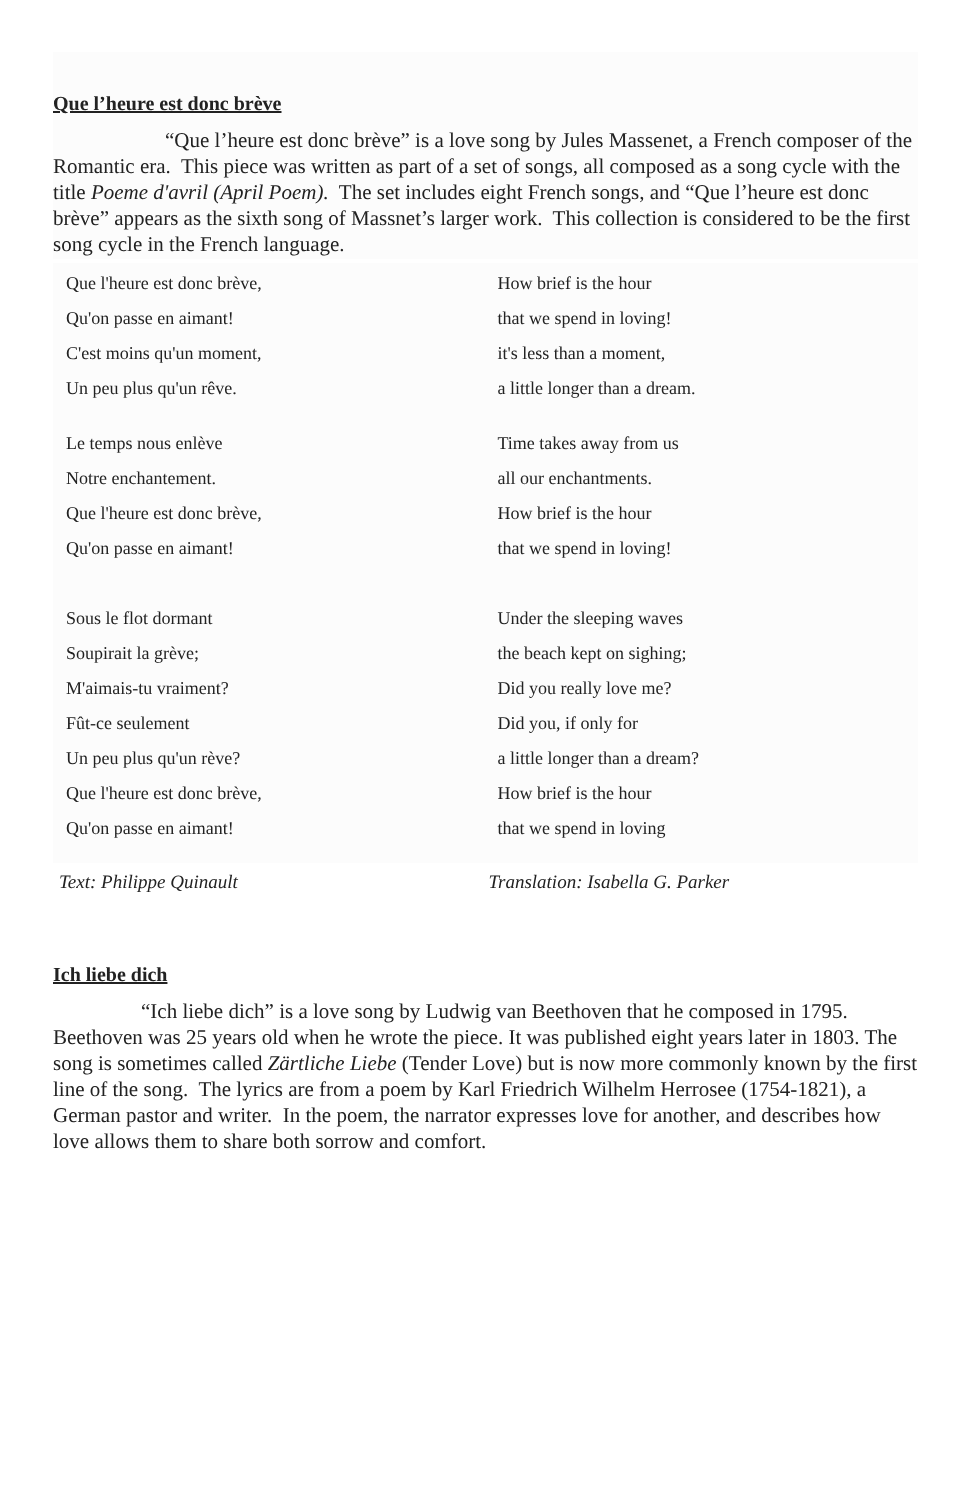Que l’heure est donc brève
“Que l’heure est donc brève” is a love song by Jules Massenet, a French composer of the Romantic era. This piece was written as part of a set of songs, all composed as a song cycle with the title Poeme d'avril (April Poem). The set includes eight French songs, and “Que l’heure est donc brève” appears as the sixth song of Massnet’s larger work. This collection is considered to be the first song cycle in the French language.
Que l'heure est donc brève,
Qu'on passe en aimant!
C'est moins qu'un moment,
Un peu plus qu'un rêve.
Le temps nous enlève
Notre enchantement.
Que l'heure est donc brève,
Qu'on passe en aimant!
Sous le flot dormant
Soupirait la grève;
M'aimais-tu vraiment?
Fût-ce seulement
Un peu plus qu'un rève?
Que l'heure est donc brève,
Qu'on passe en aimant!
How brief is the hour
that we spend in loving!
it's less than a moment,
a little longer than a dream.
Time takes away from us
all our enchantments.
How brief is the hour
that we spend in loving!
Under the sleeping waves
the beach kept on sighing;
Did you really love me?
Did you, if only for
a little longer than a dream?
How brief is the hour
that we spend in loving
Text: Philippe Quinault Translation: Isabella G. Parker
Ich liebe dich
“Ich liebe dich” is a love song by Ludwig van Beethoven that he composed in 1795. Beethoven was 25 years old when he wrote the piece. It was published eight years later in 1803. The song is sometimes called Zärtliche Liebe (Tender Love) but is now more commonly known by the first line of the song. The lyrics are from a poem by Karl Friedrich Wilhelm Herrosee (1754-1821), a German pastor and writer. In the poem, the narrator expresses love for another, and describes how love allows them to share both sorrow and comfort.